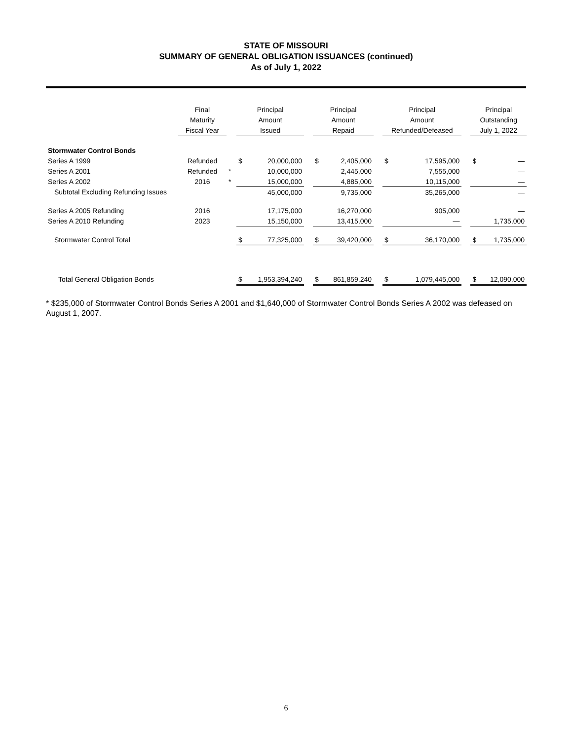STATE OF MISSOURI
SUMMARY OF GENERAL OBLIGATION ISSUANCES (continued)
As of July 1, 2022
| | Final Maturity Fiscal Year | | Principal Amount Issued | | | Principal Amount Repaid | | | Principal Amount Refunded/Defeased | | | Principal Outstanding July 1, 2022 | |
| --- | --- | --- | --- | --- | --- | --- | --- | --- | --- | --- | --- | --- | --- |
| Stormwater Control Bonds | | | | | | | | | | | | | |
| Series A 1999 | Refunded | | $ | 20,000,000 | | $ | 2,405,000 | | $ | 17,595,000 | | $ | — |
| Series A 2001 | Refunded | * | | 10,000,000 | | | 2,445,000 | | | 7,555,000 | | | — |
| Series A 2002 | 2016 | * | | 15,000,000 | | | 4,885,000 | | | 10,115,000 | | | — |
| Subtotal Excluding Refunding Issues | | | | 45,000,000 | | | 9,735,000 | | | 35,265,000 | | | — |
| Series A 2005 Refunding | 2016 | | | 17,175,000 | | | 16,270,000 | | | 905,000 | | | — |
| Series A 2010 Refunding | 2023 | | | 15,150,000 | | | 13,415,000 | | | — | | | 1,735,000 |
| Stormwater Control Total | | | $ | 77,325,000 | | $ | 39,420,000 | | $ | 36,170,000 | | $ | 1,735,000 |
| Total General Obligation Bonds | | | $ | 1,953,394,240 | | $ | 861,859,240 | | $ | 1,079,445,000 | | $ | 12,090,000 |
* $235,000 of Stormwater Control Bonds Series A 2001 and $1,640,000 of Stormwater Control Bonds Series A 2002 was defeased on August 1, 2007.
6